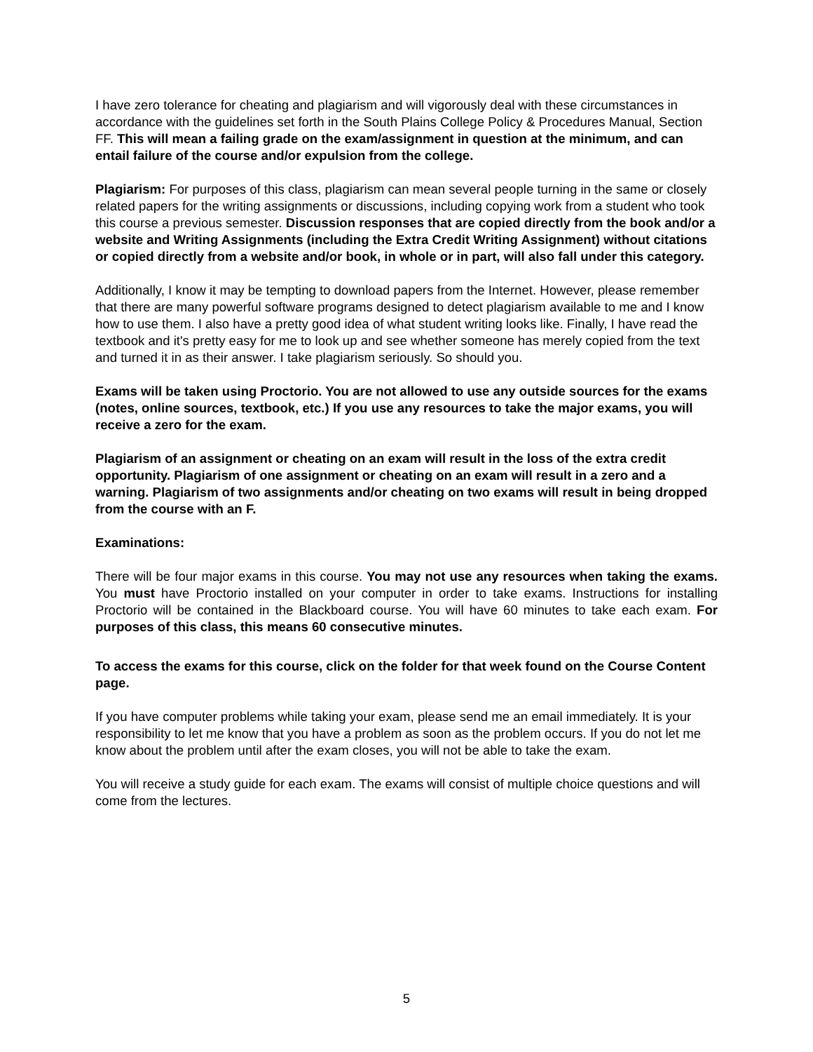I have zero tolerance for cheating and plagiarism and will vigorously deal with these circumstances in accordance with the guidelines set forth in the South Plains College Policy & Procedures Manual, Section FF. This will mean a failing grade on the exam/assignment in question at the minimum, and can entail failure of the course and/or expulsion from the college.
Plagiarism: For purposes of this class, plagiarism can mean several people turning in the same or closely related papers for the writing assignments or discussions, including copying work from a student who took this course a previous semester. Discussion responses that are copied directly from the book and/or a website and Writing Assignments (including the Extra Credit Writing Assignment) without citations or copied directly from a website and/or book, in whole or in part, will also fall under this category.
Additionally, I know it may be tempting to download papers from the Internet. However, please remember that there are many powerful software programs designed to detect plagiarism available to me and I know how to use them. I also have a pretty good idea of what student writing looks like. Finally, I have read the textbook and it's pretty easy for me to look up and see whether someone has merely copied from the text and turned it in as their answer. I take plagiarism seriously. So should you.
Exams will be taken using Proctorio. You are not allowed to use any outside sources for the exams (notes, online sources, textbook, etc.) If you use any resources to take the major exams, you will receive a zero for the exam.
Plagiarism of an assignment or cheating on an exam will result in the loss of the extra credit opportunity. Plagiarism of one assignment or cheating on an exam will result in a zero and a warning. Plagiarism of two assignments and/or cheating on two exams will result in being dropped from the course with an F.
Examinations:
There will be four major exams in this course. You may not use any resources when taking the exams. You must have Proctorio installed on your computer in order to take exams. Instructions for installing Proctorio will be contained in the Blackboard course. You will have 60 minutes to take each exam. For purposes of this class, this means 60 consecutive minutes.
To access the exams for this course, click on the folder for that week found on the Course Content page.
If you have computer problems while taking your exam, please send me an email immediately. It is your responsibility to let me know that you have a problem as soon as the problem occurs. If you do not let me know about the problem until after the exam closes, you will not be able to take the exam.
You will receive a study guide for each exam. The exams will consist of multiple choice questions and will come from the lectures.
5